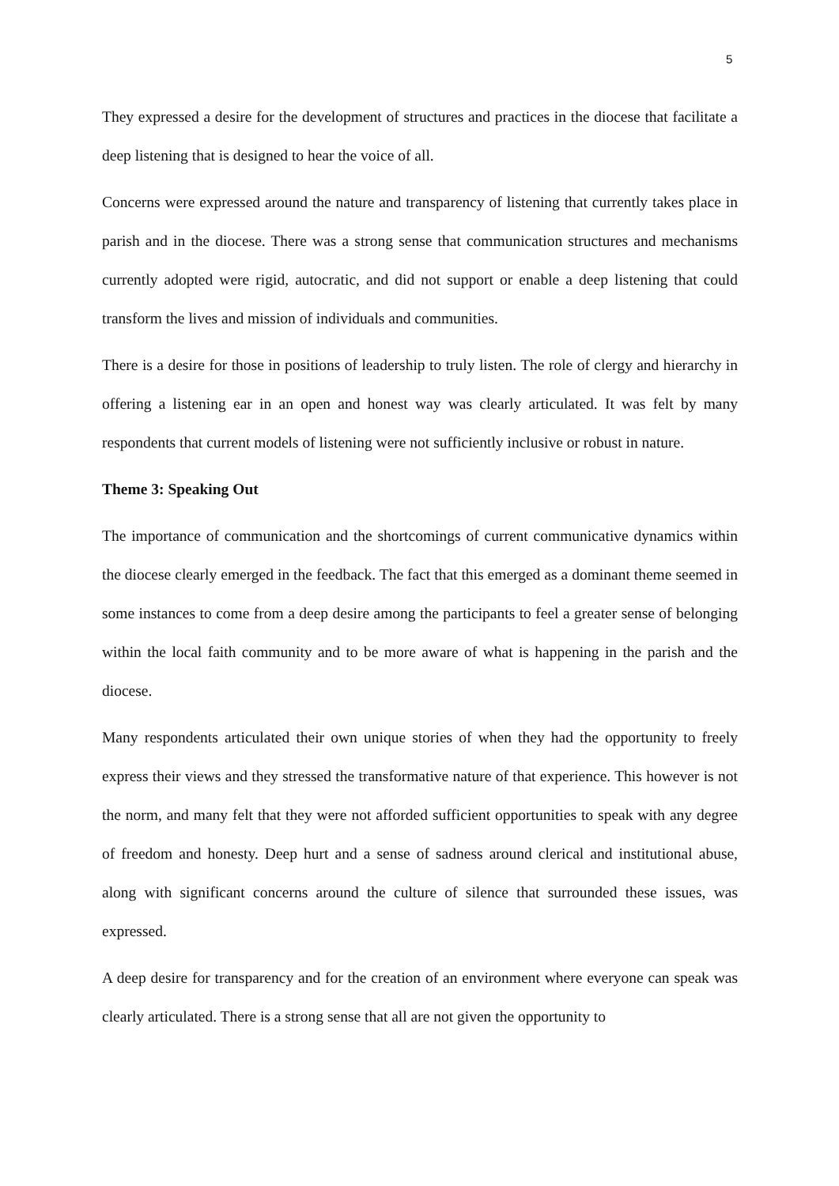5
They expressed a desire for the development of structures and practices in the diocese that facilitate a deep listening that is designed to hear the voice of all.
Concerns were expressed around the nature and transparency of listening that currently takes place in parish and in the diocese. There was a strong sense that communication structures and mechanisms currently adopted were rigid, autocratic, and did not support or enable a deep listening that could transform the lives and mission of individuals and communities.
There is a desire for those in positions of leadership to truly listen. The role of clergy and hierarchy in offering a listening ear in an open and honest way was clearly articulated. It was felt by many respondents that current models of listening were not sufficiently inclusive or robust in nature.
Theme 3: Speaking Out
The importance of communication and the shortcomings of current communicative dynamics within the diocese clearly emerged in the feedback. The fact that this emerged as a dominant theme seemed in some instances to come from a deep desire among the participants to feel a greater sense of belonging within the local faith community and to be more aware of what is happening in the parish and the diocese.
Many respondents articulated their own unique stories of when they had the opportunity to freely express their views and they stressed the transformative nature of that experience. This however is not the norm, and many felt that they were not afforded sufficient opportunities to speak with any degree of freedom and honesty. Deep hurt and a sense of sadness around clerical and institutional abuse, along with significant concerns around the culture of silence that surrounded these issues, was expressed.
A deep desire for transparency and for the creation of an environment where everyone can speak was clearly articulated. There is a strong sense that all are not given the opportunity to